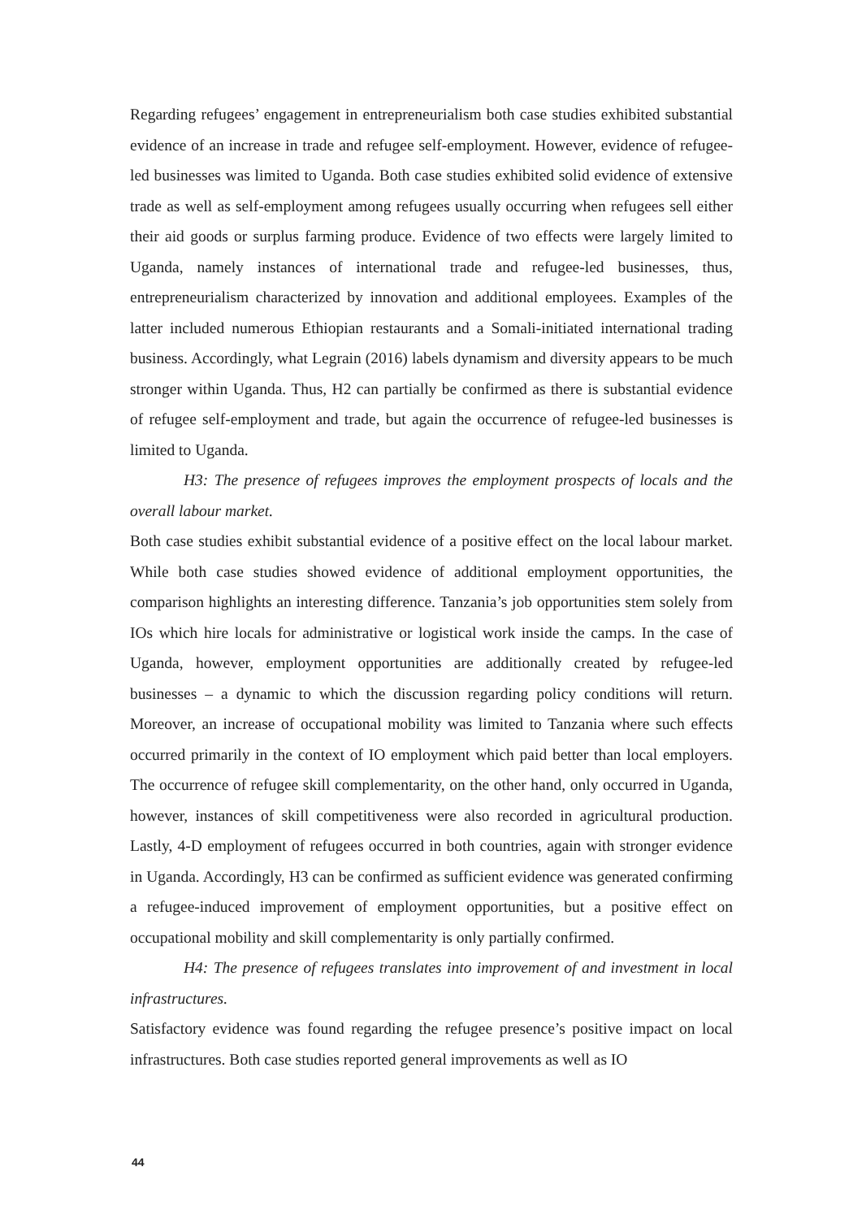Regarding refugees’ engagement in entrepreneurialism both case studies exhibited substantial evidence of an increase in trade and refugee self-employment. However, evidence of refugee-led businesses was limited to Uganda. Both case studies exhibited solid evidence of extensive trade as well as self-employment among refugees usually occurring when refugees sell either their aid goods or surplus farming produce. Evidence of two effects were largely limited to Uganda, namely instances of international trade and refugee-led businesses, thus, entrepreneurialism characterized by innovation and additional employees. Examples of the latter included numerous Ethiopian restaurants and a Somali-initiated international trading business. Accordingly, what Legrain (2016) labels dynamism and diversity appears to be much stronger within Uganda. Thus, H2 can partially be confirmed as there is substantial evidence of refugee self-employment and trade, but again the occurrence of refugee-led businesses is limited to Uganda.
H3: The presence of refugees improves the employment prospects of locals and the overall labour market.
Both case studies exhibit substantial evidence of a positive effect on the local labour market. While both case studies showed evidence of additional employment opportunities, the comparison highlights an interesting difference. Tanzania’s job opportunities stem solely from IOs which hire locals for administrative or logistical work inside the camps. In the case of Uganda, however, employment opportunities are additionally created by refugee-led businesses – a dynamic to which the discussion regarding policy conditions will return. Moreover, an increase of occupational mobility was limited to Tanzania where such effects occurred primarily in the context of IO employment which paid better than local employers. The occurrence of refugee skill complementarity, on the other hand, only occurred in Uganda, however, instances of skill competitiveness were also recorded in agricultural production. Lastly, 4-D employment of refugees occurred in both countries, again with stronger evidence in Uganda. Accordingly, H3 can be confirmed as sufficient evidence was generated confirming a refugee-induced improvement of employment opportunities, but a positive effect on occupational mobility and skill complementarity is only partially confirmed.
H4: The presence of refugees translates into improvement of and investment in local infrastructures.
Satisfactory evidence was found regarding the refugee presence’s positive impact on local infrastructures. Both case studies reported general improvements as well as IO
44